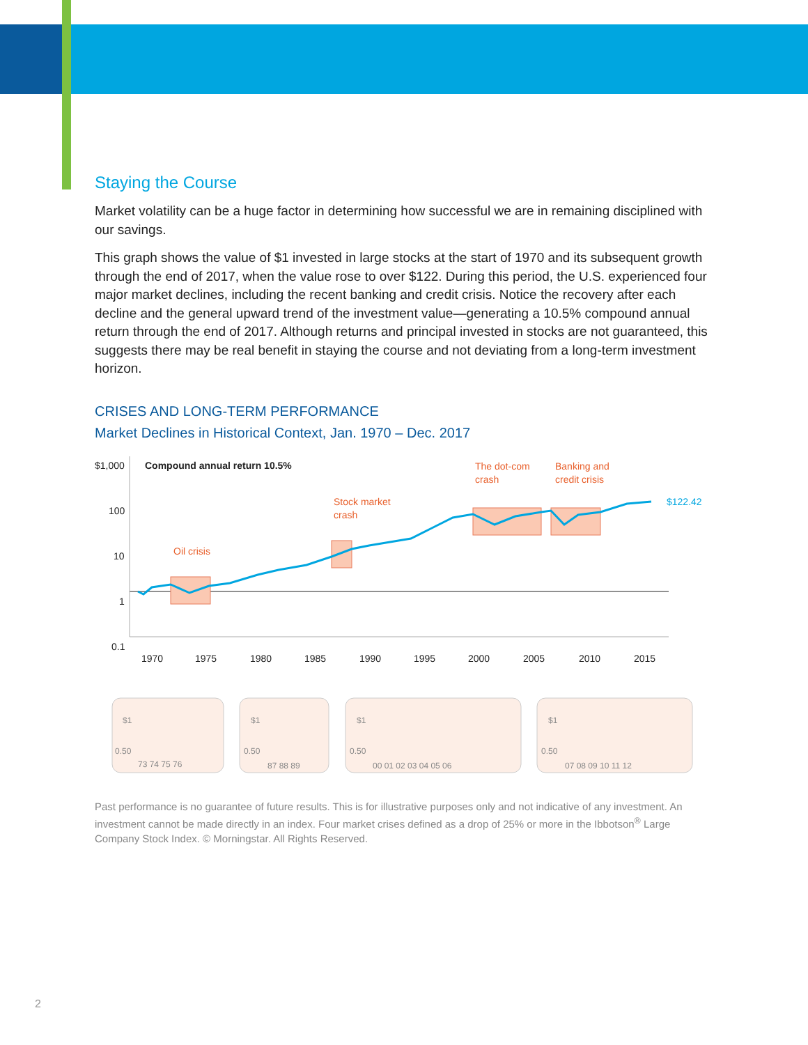Staying the Course
Market volatility can be a huge factor in determining how successful we are in remaining disciplined with our savings.
This graph shows the value of $1 invested in large stocks at the start of 1970 and its subsequent growth through the end of 2017, when the value rose to over $122. During this period, the U.S. experienced four major market declines, including the recent banking and credit crisis. Notice the recovery after each decline and the general upward trend of the investment value—generating a 10.5% compound annual return through the end of 2017. Although returns and principal invested in stocks are not guaranteed, this suggests there may be real benefit in staying the course and not deviating from a long-term investment horizon.
CRISES AND LONG-TERM PERFORMANCE
Market Declines in Historical Context, Jan. 1970 – Dec. 2017
$1,000
100
10
1
0.1
Compound annual return 10.5%
1970
1975
1980
1985
1990
1995
2000
2005
2010
2015
Oil crisis
Stock market
crash
The dot-com
crash
Banking and
credit crisis
$122.42
0.50
73 74 75 76
0.50
87 88 89
0.50
00 01 02 03 04 05 06
0.50
07 08 09 10 11 12
$1
$1
$1
$1
Past performance is no guarantee of future results. This is for illustrative purposes only and not indicative of any investment. An investment cannot be made directly in an index. Four market crises defined as a drop of 25% or more in the Ibbotson<sup>®</sup> Large Company Stock Index. © Morningstar. All Rights Reserved.
2